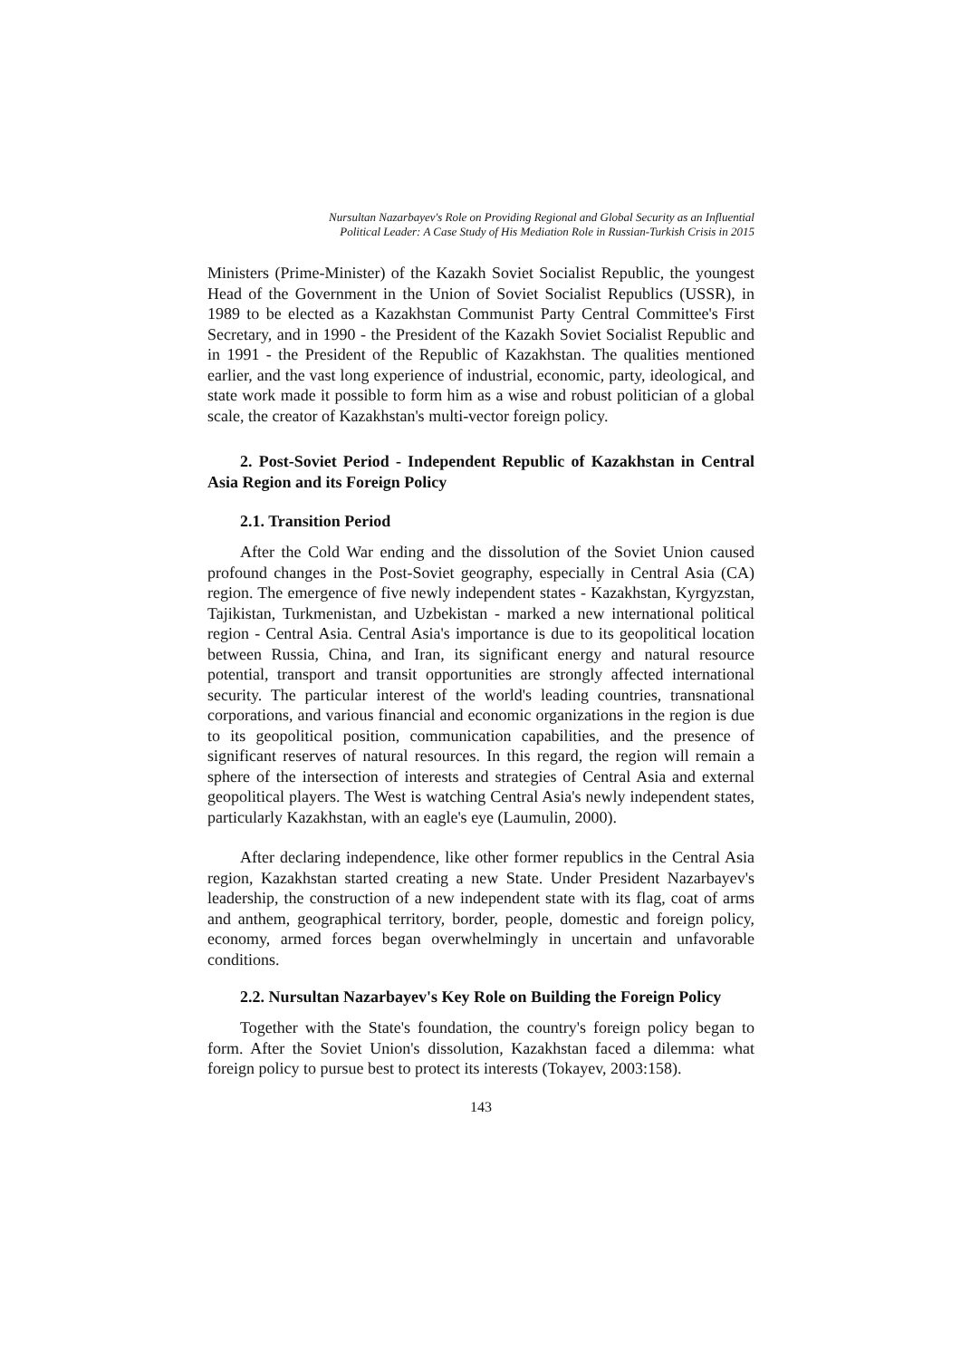Nursultan Nazarbayev's Role on Providing Regional and Global Security as an Influential
Political Leader: A Case Study of His Mediation Role in Russian-Turkish Crisis in 2015
Ministers (Prime-Minister) of the Kazakh Soviet Socialist Republic, the youngest Head of the Government in the Union of Soviet Socialist Republics (USSR), in 1989 to be elected as a Kazakhstan Communist Party Central Committee's First Secretary, and in 1990 - the President of the Kazakh Soviet Socialist Republic and in 1991 - the President of the Republic of Kazakhstan. The qualities mentioned earlier, and the vast long experience of industrial, economic, party, ideological, and state work made it possible to form him as a wise and robust politician of a global scale, the creator of Kazakhstan's multi-vector foreign policy.
2. Post-Soviet Period - Independent Republic of Kazakhstan in Central Asia Region and its Foreign Policy
2.1. Transition Period
After the Cold War ending and the dissolution of the Soviet Union caused profound changes in the Post-Soviet geography, especially in Central Asia (CA) region. The emergence of five newly independent states - Kazakhstan, Kyrgyzstan, Tajikistan, Turkmenistan, and Uzbekistan - marked a new international political region - Central Asia. Central Asia's importance is due to its geopolitical location between Russia, China, and Iran, its significant energy and natural resource potential, transport and transit opportunities are strongly affected international security. The particular interest of the world's leading countries, transnational corporations, and various financial and economic organizations in the region is due to its geopolitical position, communication capabilities, and the presence of significant reserves of natural resources. In this regard, the region will remain a sphere of the intersection of interests and strategies of Central Asia and external geopolitical players. The West is watching Central Asia's newly independent states, particularly Kazakhstan, with an eagle's eye (Laumulin, 2000).
After declaring independence, like other former republics in the Central Asia region, Kazakhstan started creating a new State. Under President Nazarbayev's leadership, the construction of a new independent state with its flag, coat of arms and anthem, geographical territory, border, people, domestic and foreign policy, economy, armed forces began overwhelmingly in uncertain and unfavorable conditions.
2.2. Nursultan Nazarbayev's Key Role on Building the Foreign Policy
Together with the State's foundation, the country's foreign policy began to form. After the Soviet Union's dissolution, Kazakhstan faced a dilemma: what foreign policy to pursue best to protect its interests (Tokayev, 2003:158).
143